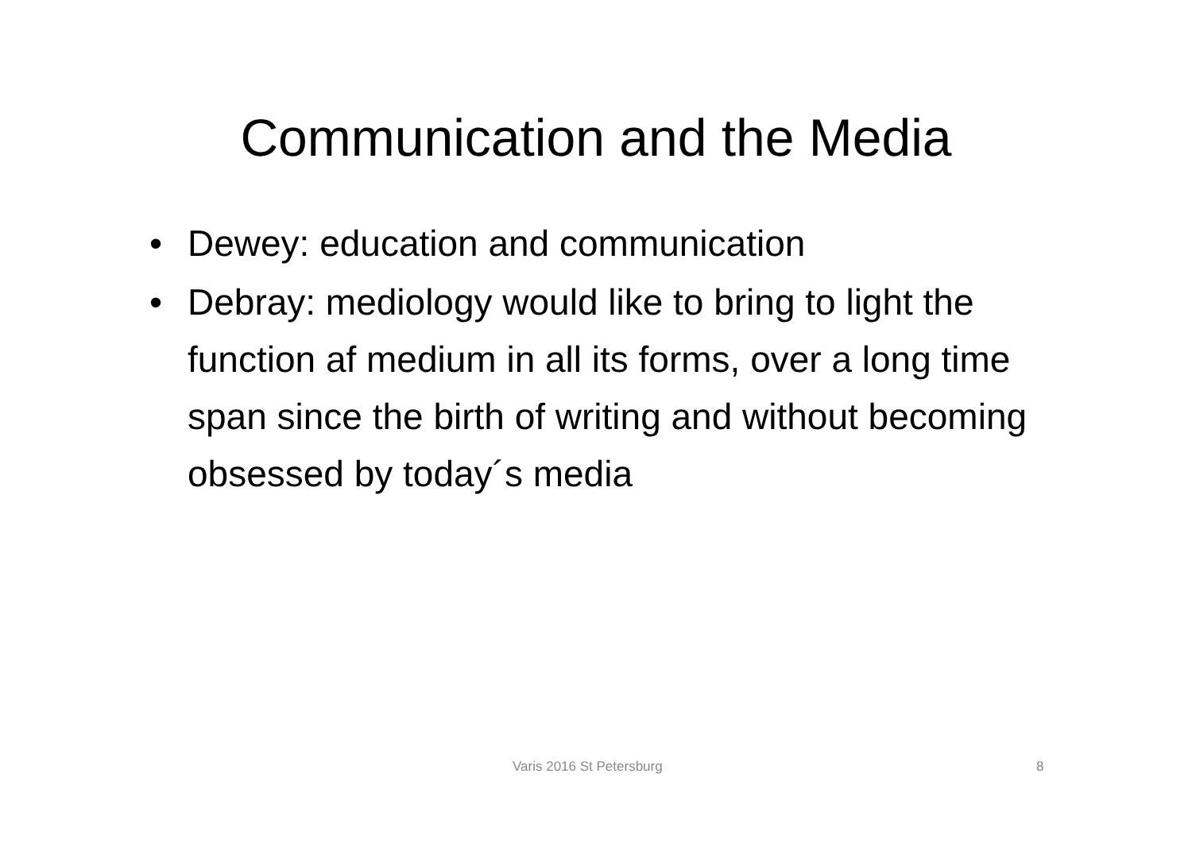Communication and the Media
• Dewey: education and communication
• Debray: mediology would like to bring to light the function af medium in all its forms, over a long time span since the birth of writing and without becoming obsessed by today´s media
Varis 2016 St Petersburg 8